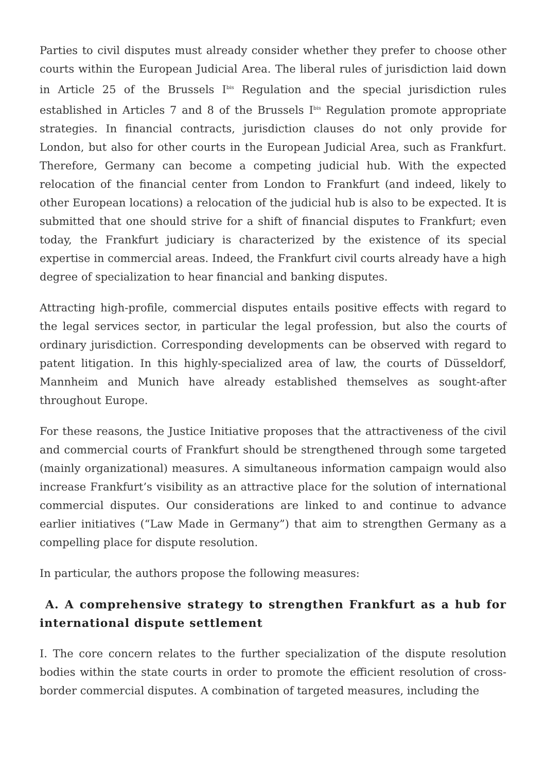Parties to civil disputes must already consider whether they prefer to choose other courts within the European Judicial Area. The liberal rules of jurisdiction laid down in Article 25 of the Brussels I<sup>bis</sup> Regulation and the special jurisdiction rules established in Articles 7 and 8 of the Brussels I<sup>bis</sup> Regulation promote appropriate strategies. In financial contracts, jurisdiction clauses do not only provide for London, but also for other courts in the European Judicial Area, such as Frankfurt. Therefore, Germany can become a competing judicial hub. With the expected relocation of the financial center from London to Frankfurt (and indeed, likely to other European locations) a relocation of the judicial hub is also to be expected. It is submitted that one should strive for a shift of financial disputes to Frankfurt; even today, the Frankfurt judiciary is characterized by the existence of its special expertise in commercial areas. Indeed, the Frankfurt civil courts already have a high degree of specialization to hear financial and banking disputes.
Attracting high-profile, commercial disputes entails positive effects with regard to the legal services sector, in particular the legal profession, but also the courts of ordinary jurisdiction. Corresponding developments can be observed with regard to patent litigation. In this highly-specialized area of law, the courts of Düsseldorf, Mannheim and Munich have already established themselves as sought-after throughout Europe.
For these reasons, the Justice Initiative proposes that the attractiveness of the civil and commercial courts of Frankfurt should be strengthened through some targeted (mainly organizational) measures. A simultaneous information campaign would also increase Frankfurt’s visibility as an attractive place for the solution of international commercial disputes. Our considerations are linked to and continue to advance earlier initiatives (“Law Made in Germany”) that aim to strengthen Germany as a compelling place for dispute resolution.
In particular, the authors propose the following measures:
A. A comprehensive strategy to strengthen Frankfurt as a hub for international dispute settlement
I. The core concern relates to the further specialization of the dispute resolution bodies within the state courts in order to promote the efficient resolution of cross-border commercial disputes. A combination of targeted measures, including the